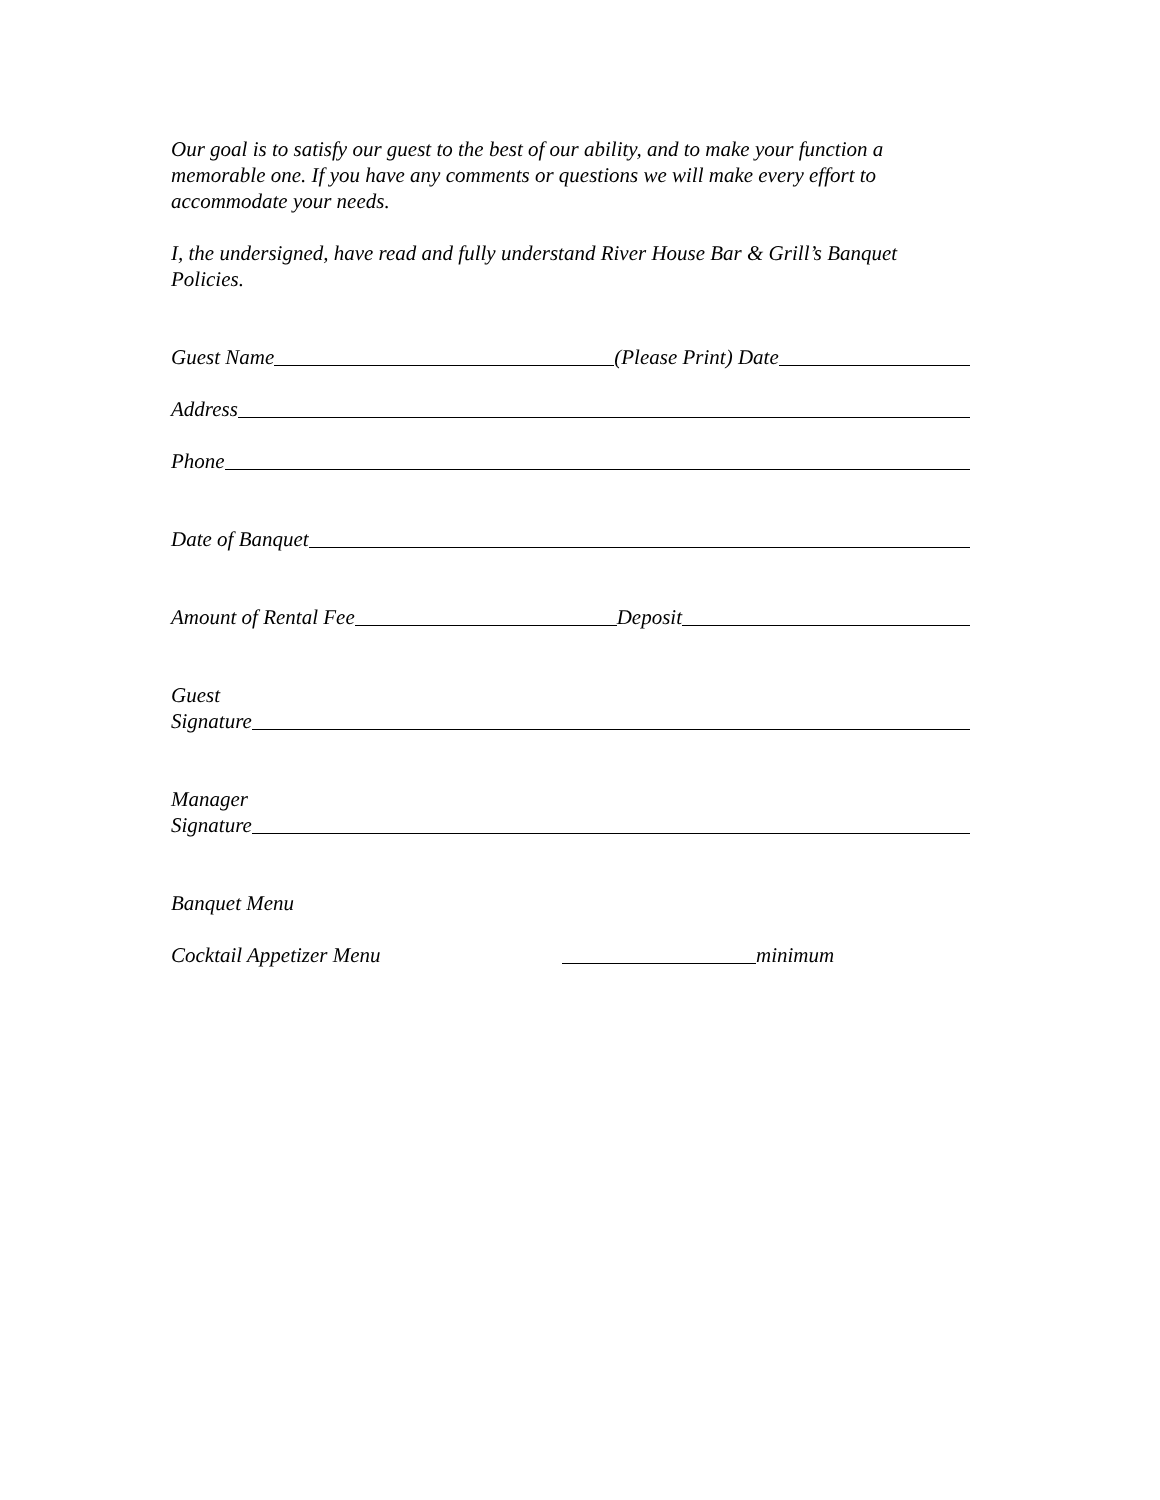Our goal is to satisfy our guest to the best of our ability, and to make your function a memorable one. If you have any comments or questions we will make every effort to accommodate your needs.
I, the undersigned, have read and fully understand River House Bar & Grill’s Banquet Policies.
Guest Name (Please Print) Date
Address
Phone
Date of Banquet
Amount of Rental Fee Deposit
Guest
Signature
Manager
Signature
Banquet Menu
Cocktail Appetizer Menu minimum